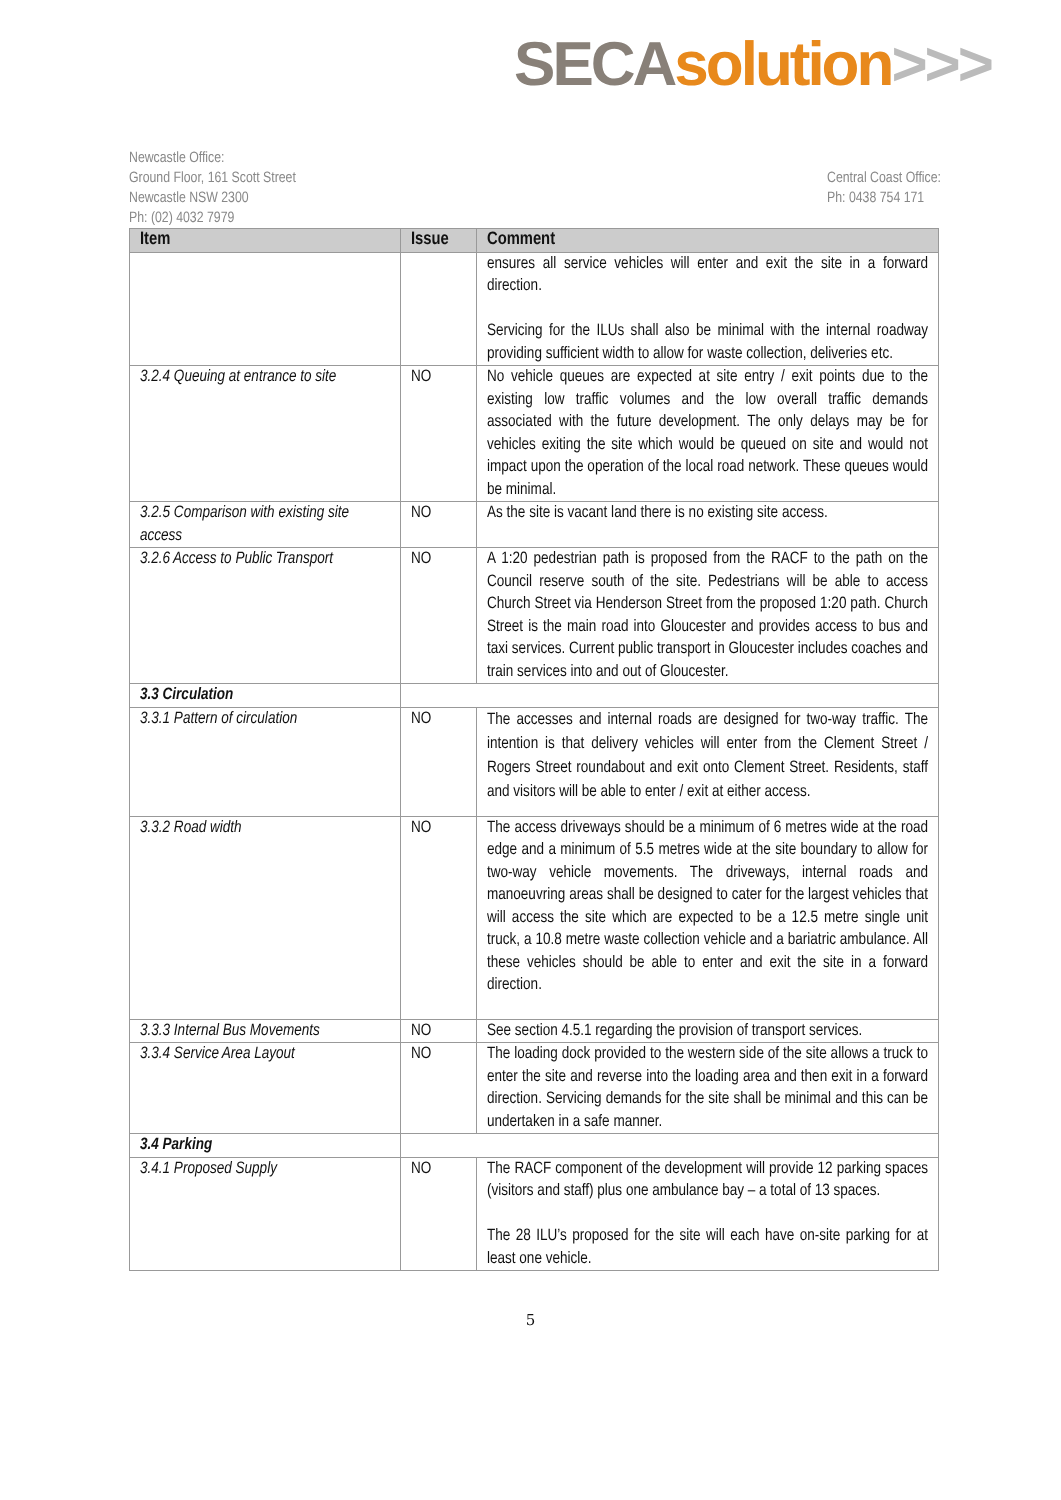SECA solution>>>
Newcastle Office:
Ground Floor, 161 Scott Street
Newcastle NSW 2300
Ph: (02) 4032 7979
Central Coast Office:
Ph: 0438 754 171
| Item | Issue | Comment |
| --- | --- | --- |
| | | ensures all service vehicles will enter and exit the site in a forward direction. Servicing for the ILUs shall also be minimal with the internal roadway providing sufficient width to allow for waste collection, deliveries etc. |
| 3.2.4 Queuing at entrance to site | NO | No vehicle queues are expected at site entry / exit points due to the existing low traffic volumes and the low overall traffic demands associated with the future development. The only delays may be for vehicles exiting the site which would be queued on site and would not impact upon the operation of the local road network. These queues would be minimal. |
| 3.2.5 Comparison with existing site access | NO | As the site is vacant land there is no existing site access. |
| 3.2.6 Access to Public Transport | NO | A 1:20 pedestrian path is proposed from the RACF to the path on the Council reserve south of the site. Pedestrians will be able to access Church Street via Henderson Street from the proposed 1:20 path. Church Street is the main road into Gloucester and provides access to bus and taxi services. Current public transport in Gloucester includes coaches and train services into and out of Gloucester. |
| 3.3 Circulation | | |
| 3.3.1 Pattern of circulation | NO | The accesses and internal roads are designed for two-way traffic. The intention is that delivery vehicles will enter from the Clement Street / Rogers Street roundabout and exit onto Clement Street. Residents, staff and visitors will be able to enter / exit at either access. |
| 3.3.2 Road width | NO | The access driveways should be a minimum of 6 metres wide at the road edge and a minimum of 5.5 metres wide at the site boundary to allow for two-way vehicle movements. The driveways, internal roads and manoeuvring areas shall be designed to cater for the largest vehicles that will access the site which are expected to be a 12.5 metre single unit truck, a 10.8 metre waste collection vehicle and a bariatric ambulance. All these vehicles should be able to enter and exit the site in a forward direction. |
| 3.3.3 Internal Bus Movements | NO | See section 4.5.1 regarding the provision of transport services. |
| 3.3.4 Service Area Layout | NO | The loading dock provided to the western side of the site allows a truck to enter the site and reverse into the loading area and then exit in a forward direction. Servicing demands for the site shall be minimal and this can be undertaken in a safe manner. |
| 3.4 Parking | | |
| 3.4.1 Proposed Supply | NO | The RACF component of the development will provide 12 parking spaces (visitors and staff) plus one ambulance bay – a total of 13 spaces. The 28 ILU’s proposed for the site will each have on-site parking for at least one vehicle. |
5